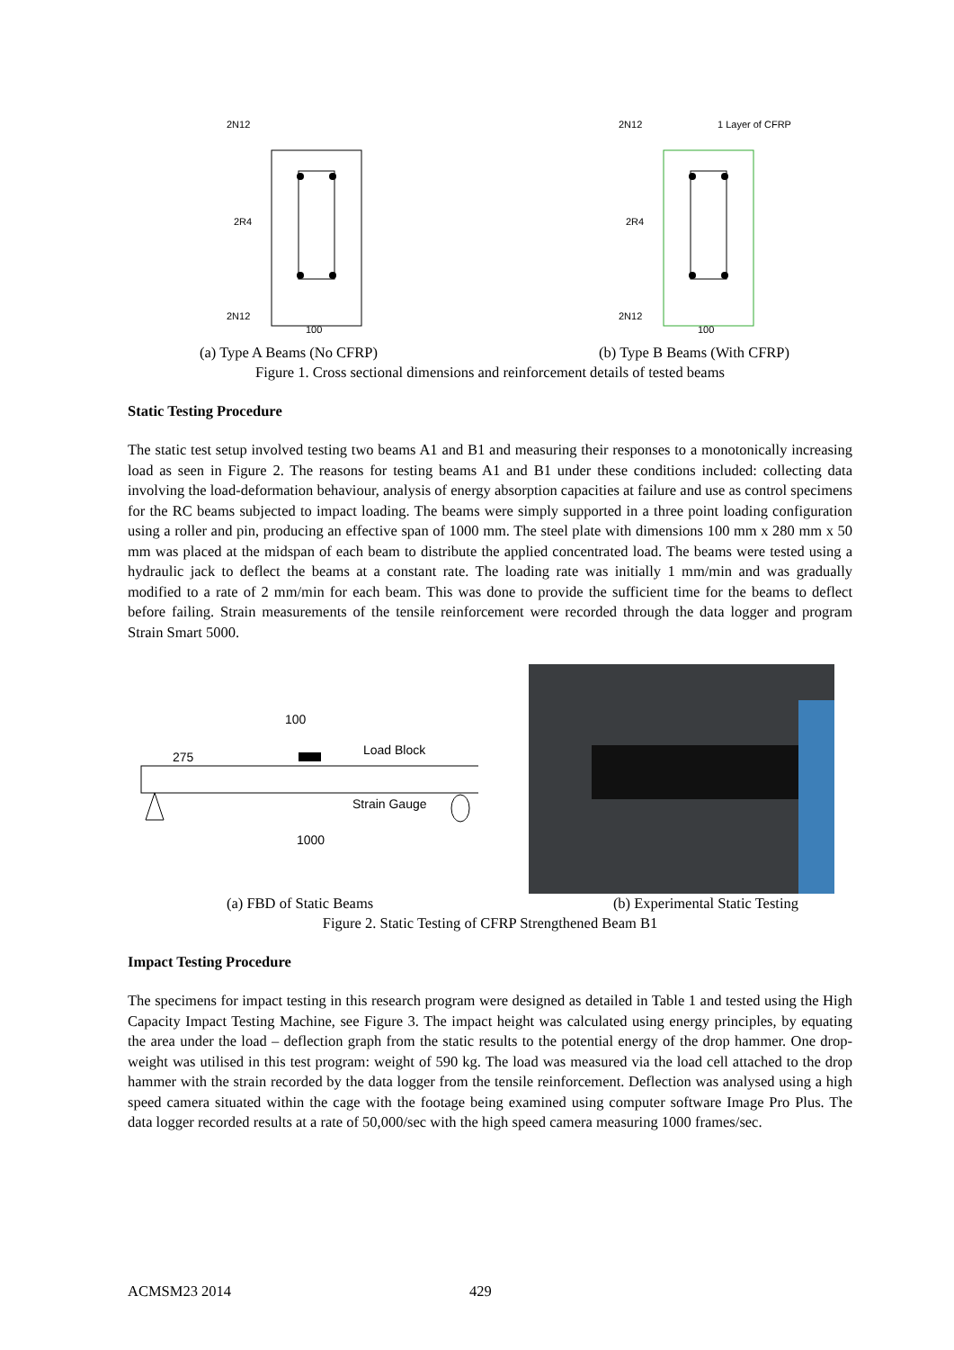2N12
2R4
2N12
100
2N12
1 Layer of CFRP
2R4
2N12
100
(a) Type A Beams (No CFRP) (b) Type B Beams (With CFRP)
Figure 1. Cross sectional dimensions and reinforcement details of tested beams
Static Testing Procedure
The static test setup involved testing two beams A1 and B1 and measuring their responses to a monotonically increasing load as seen in Figure 2. The reasons for testing beams A1 and B1 under these conditions included: collecting data involving the load-deformation behaviour, analysis of energy absorption capacities at failure and use as control specimens for the RC beams subjected to impact loading. The beams were simply supported in a three point loading configuration using a roller and pin, producing an effective span of 1000 mm. The steel plate with dimensions 100 mm x 280 mm x 50 mm was placed at the midspan of each beam to distribute the applied concentrated load. The beams were tested using a hydraulic jack to deflect the beams at a constant rate. The loading rate was initially 1 mm/min and was gradually modified to a rate of 2 mm/min for each beam. This was done to provide the sufficient time for the beams to deflect before failing. Strain measurements of the tensile reinforcement were recorded through the data logger and program Strain Smart 5000.
100
Load Block
275
Strain Gauge
1000
(a) FBD of Static Beams (b) Experimental Static Testing
Figure 2. Static Testing of CFRP Strengthened Beam B1
Impact Testing Procedure
The specimens for impact testing in this research program were designed as detailed in Table 1 and tested using the High Capacity Impact Testing Machine, see Figure 3. The impact height was calculated using energy principles, by equating the area under the load – deflection graph from the static results to the potential energy of the drop hammer. One drop-weight was utilised in this test program: weight of 590 kg. The load was measured via the load cell attached to the drop hammer with the strain recorded by the data logger from the tensile reinforcement. Deflection was analysed using a high speed camera situated within the cage with the footage being examined using computer software Image Pro Plus. The data logger recorded results at a rate of 50,000/sec with the high speed camera measuring 1000 frames/sec.
ACMSM23 2014 429